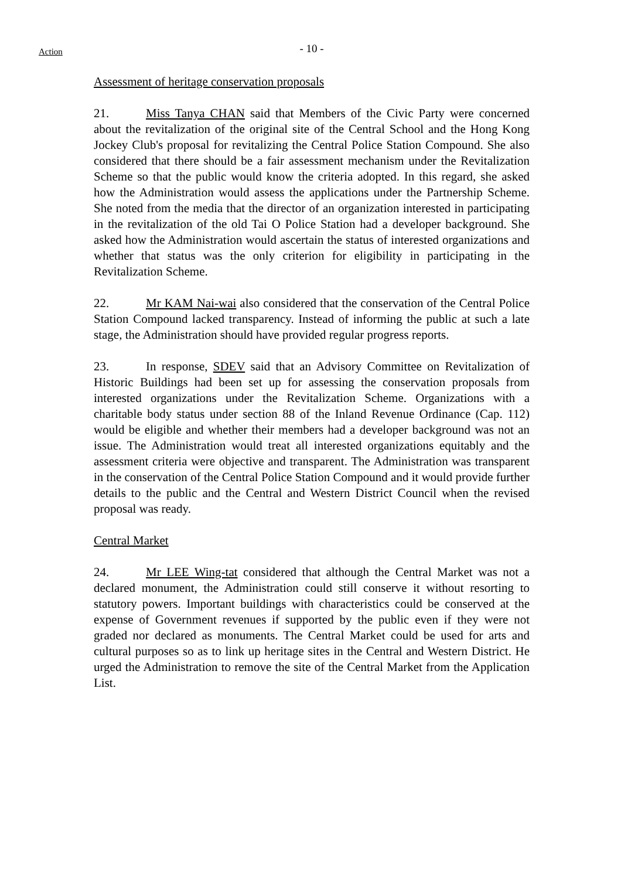Action
- 10 -
Assessment of heritage conservation proposals
21. Miss Tanya CHAN said that Members of the Civic Party were concerned about the revitalization of the original site of the Central School and the Hong Kong Jockey Club's proposal for revitalizing the Central Police Station Compound. She also considered that there should be a fair assessment mechanism under the Revitalization Scheme so that the public would know the criteria adopted. In this regard, she asked how the Administration would assess the applications under the Partnership Scheme. She noted from the media that the director of an organization interested in participating in the revitalization of the old Tai O Police Station had a developer background. She asked how the Administration would ascertain the status of interested organizations and whether that status was the only criterion for eligibility in participating in the Revitalization Scheme.
22. Mr KAM Nai-wai also considered that the conservation of the Central Police Station Compound lacked transparency. Instead of informing the public at such a late stage, the Administration should have provided regular progress reports.
23. In response, SDEV said that an Advisory Committee on Revitalization of Historic Buildings had been set up for assessing the conservation proposals from interested organizations under the Revitalization Scheme. Organizations with a charitable body status under section 88 of the Inland Revenue Ordinance (Cap. 112) would be eligible and whether their members had a developer background was not an issue. The Administration would treat all interested organizations equitably and the assessment criteria were objective and transparent. The Administration was transparent in the conservation of the Central Police Station Compound and it would provide further details to the public and the Central and Western District Council when the revised proposal was ready.
Central Market
24. Mr LEE Wing-tat considered that although the Central Market was not a declared monument, the Administration could still conserve it without resorting to statutory powers. Important buildings with characteristics could be conserved at the expense of Government revenues if supported by the public even if they were not graded nor declared as monuments. The Central Market could be used for arts and cultural purposes so as to link up heritage sites in the Central and Western District. He urged the Administration to remove the site of the Central Market from the Application List.